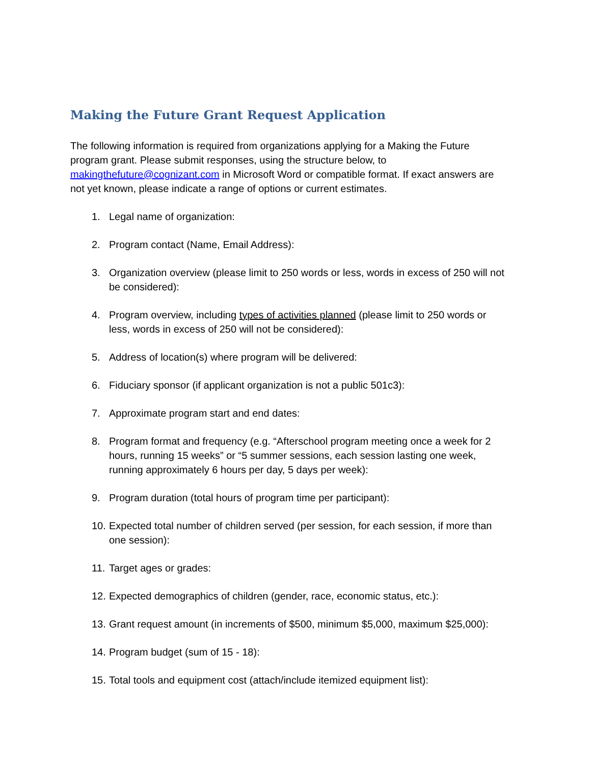Making the Future Grant Request Application
The following information is required from organizations applying for a Making the Future program grant. Please submit responses, using the structure below, to makingthefuture@cognizant.com in Microsoft Word or compatible format. If exact answers are not yet known, please indicate a range of options or current estimates.
1. Legal name of organization:
2. Program contact (Name, Email Address):
3. Organization overview (please limit to 250 words or less, words in excess of 250 will not be considered):
4. Program overview, including types of activities planned (please limit to 250 words or less, words in excess of 250 will not be considered):
5. Address of location(s) where program will be delivered:
6. Fiduciary sponsor (if applicant organization is not a public 501c3):
7. Approximate program start and end dates:
8. Program format and frequency (e.g. “Afterschool program meeting once a week for 2 hours, running 15 weeks” or “5 summer sessions, each session lasting one week, running approximately 6 hours per day, 5 days per week):
9. Program duration (total hours of program time per participant):
10. Expected total number of children served (per session, for each session, if more than one session):
11. Target ages or grades:
12. Expected demographics of children (gender, race, economic status, etc.):
13. Grant request amount (in increments of $500, minimum $5,000, maximum $25,000):
14. Program budget (sum of 15 - 18):
15. Total tools and equipment cost (attach/include itemized equipment list):